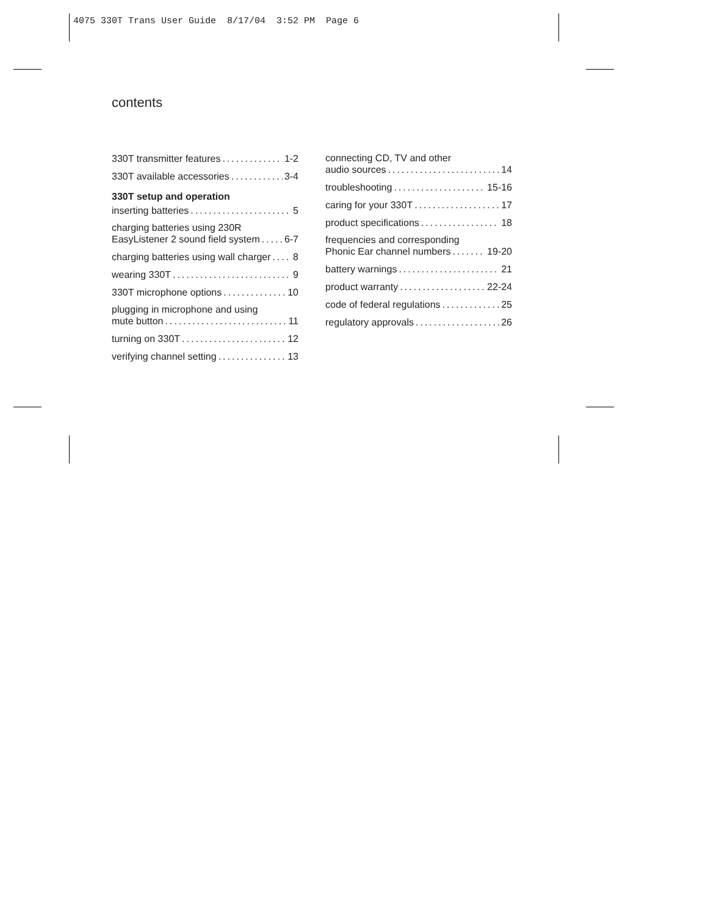4075 330T Trans User Guide 8/17/04 3:52 PM Page 6
contents
330T transmitter features 1-2
330T available accessories 3-4
330T setup and operation
inserting batteries 5
charging batteries using 230R
EasyListener 2 sound field system 6-7
charging batteries using wall charger 8
wearing 330T 9
330T microphone options 10
plugging in microphone and using
mute button 11
turning on 330T 12
verifying channel setting 13
connecting CD, TV and other
audio sources 14
troubleshooting 15-16
caring for your 330T 17
product specifications 18
frequencies and corresponding
Phonic Ear channel numbers 19-20
battery warnings 21
product warranty 22-24
code of federal regulations 25
regulatory approvals 26